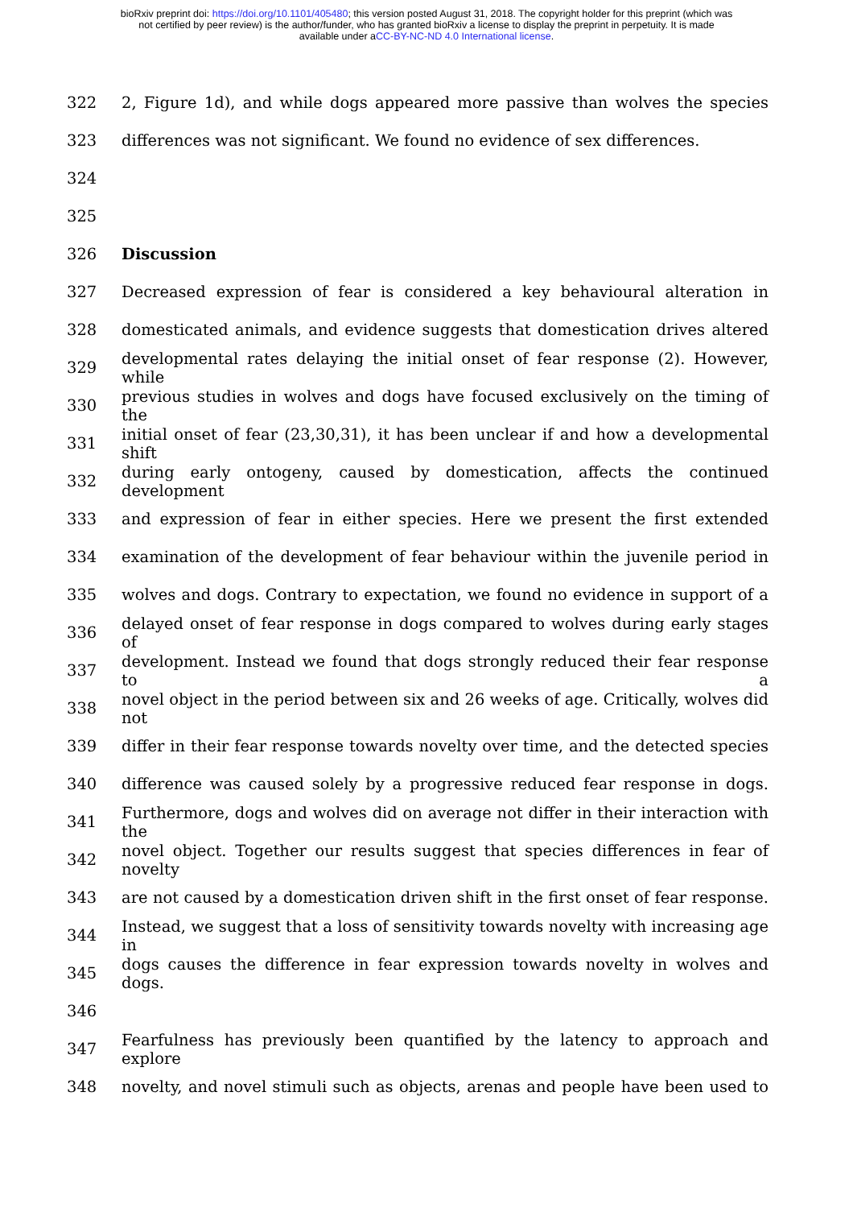bioRxiv preprint doi: https://doi.org/10.1101/405480; this version posted August 31, 2018. The copyright holder for this preprint (which was
not certified by peer review) is the author/funder, who has granted bioRxiv a license to display the preprint in perpetuity. It is made
available under aCC-BY-NC-ND 4.0 International license.
322 2, Figure 1d), and while dogs appeared more passive than wolves the species
323 differences was not significant. We found no evidence of sex differences.
324
325
326 Discussion
327 Decreased expression of fear is considered a key behavioural alteration in
328 domesticated animals, and evidence suggests that domestication drives altered
329 developmental rates delaying the initial onset of fear response (2). However, while
330 previous studies in wolves and dogs have focused exclusively on the timing of the
331 initial onset of fear (23,30,31), it has been unclear if and how a developmental shift
332 during early ontogeny, caused by domestication, affects the continued development
333 and expression of fear in either species. Here we present the first extended
334 examination of the development of fear behaviour within the juvenile period in
335 wolves and dogs. Contrary to expectation, we found no evidence in support of a
336 delayed onset of fear response in dogs compared to wolves during early stages of
337 development. Instead we found that dogs strongly reduced their fear response to a
338 novel object in the period between six and 26 weeks of age. Critically, wolves did not
339 differ in their fear response towards novelty over time, and the detected species
340 difference was caused solely by a progressive reduced fear response in dogs.
341 Furthermore, dogs and wolves did on average not differ in their interaction with the
342 novel object. Together our results suggest that species differences in fear of novelty
343 are not caused by a domestication driven shift in the first onset of fear response.
344 Instead, we suggest that a loss of sensitivity towards novelty with increasing age in
345 dogs causes the difference in fear expression towards novelty in wolves and dogs.
346
347 Fearfulness has previously been quantified by the latency to approach and explore
348 novelty, and novel stimuli such as objects, arenas and people have been used to